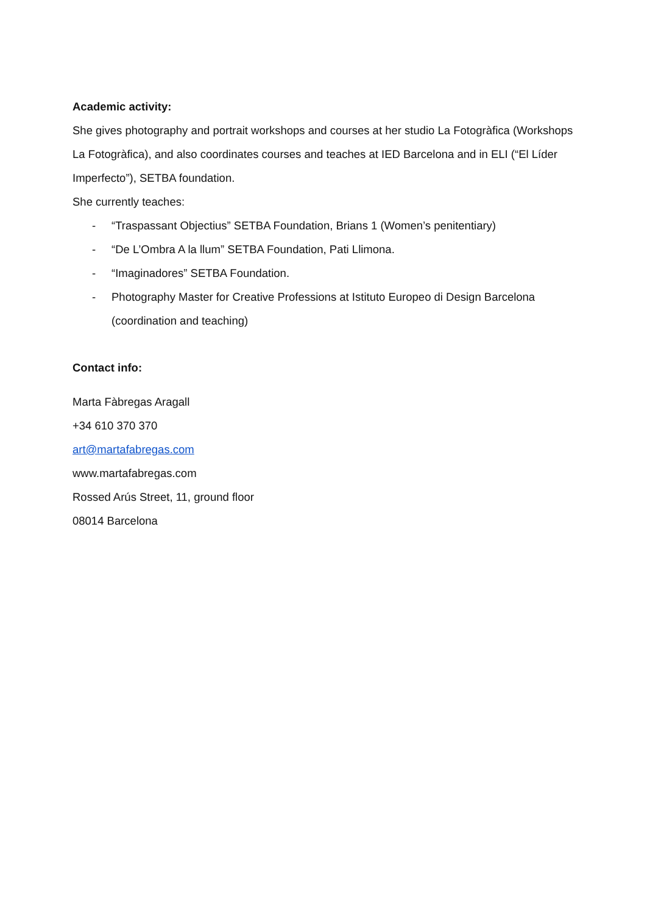Academic activity:
She gives photography and portrait workshops and courses at her studio La Fotogràfica (Workshops La Fotogràfica), and also coordinates courses and teaches at IED Barcelona and in ELI (“El Líder Imperfecto”), SETBA foundation.
She currently teaches:
- “Traspassant Objectius” SETBA Foundation, Brians 1 (Women’s penitentiary)
- “De L’Ombra A la llum” SETBA Foundation, Pati Llimona.
- “Imaginadores” SETBA Foundation.
- Photography Master for Creative Professions at Istituto Europeo di Design Barcelona (coordination and teaching)
Contact info:
Marta Fàbregas Aragall
+34 610 370 370
art@martafabregas.com
www.martafabregas.com
Rossed Arús Street, 11, ground floor
08014 Barcelona